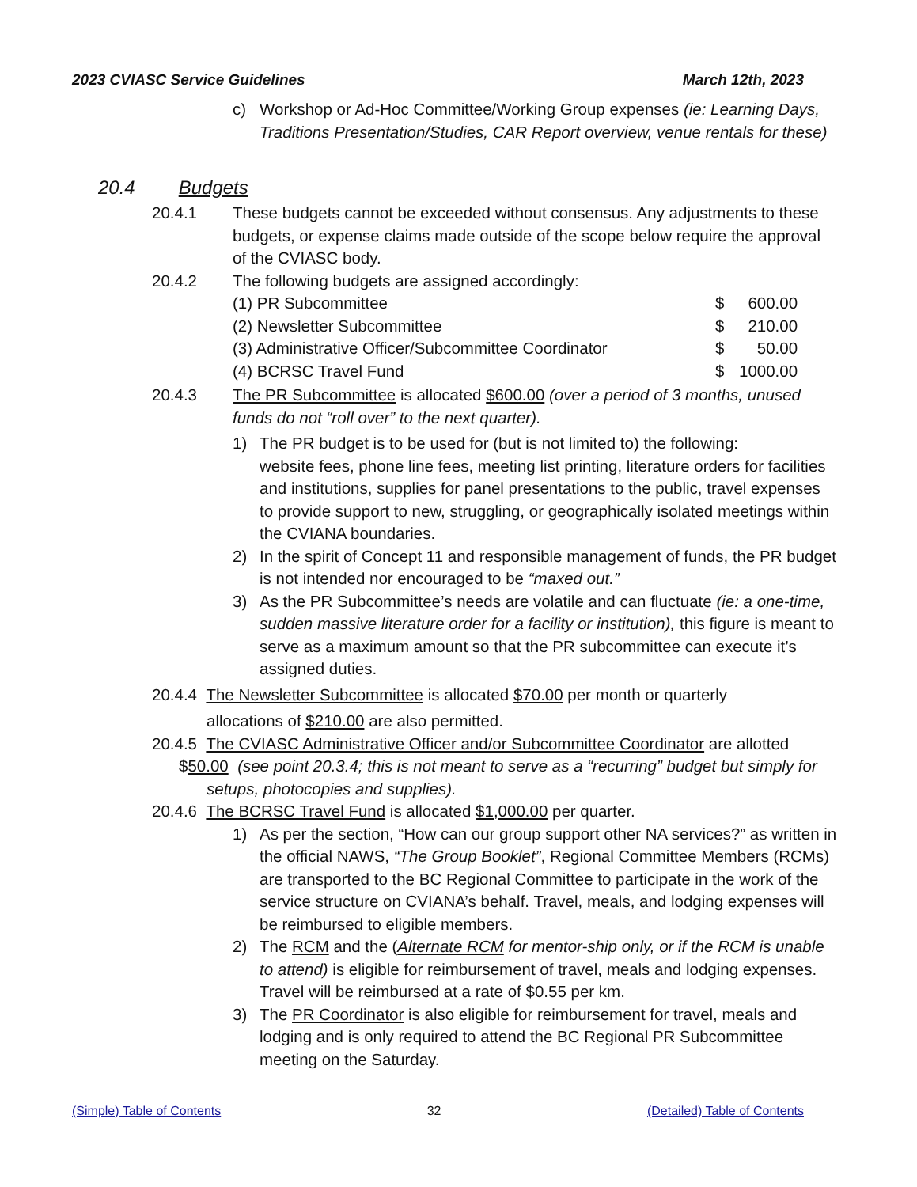2023 CVIASC Service Guidelines March 12th, 2023
c)
Workshop or Ad-Hoc Committee/Working Group expenses (ie: Learning Days, Traditions Presentation/Studies, CAR Report overview, venue rentals for these)
20.4 Budgets
20.4.1
These budgets cannot be exceeded without consensus. Any adjustments to these budgets, or expense claims made outside of the scope below require the approval of the CVIASC body.
20.4.2
The following budgets are assigned accordingly:
| (1) PR Subcommittee | $ | 600.00 |
| (2) Newsletter Subcommittee | $ | 210.00 |
| (3) Administrative Officer/Subcommittee Coordinator | $ | 50.00 |
| (4) BCRSC Travel Fund | $ | 1000.00 |
20.4.3
The PR Subcommittee is allocated $600.00 (over a period of 3 months, unused funds do not “roll over” to the next quarter).
1)
The PR budget is to be used for (but is not limited to) the following:
website fees, phone line fees, meeting list printing, literature orders for facilities and institutions, supplies for panel presentations to the public, travel expenses to provide support to new, struggling, or geographically isolated meetings within the CVIANA boundaries.
2)
In the spirit of Concept 11 and responsible management of funds, the PR budget is not intended nor encouraged to be “maxed out.”
3)
As the PR Subcommittee’s needs are volatile and can fluctuate (ie: a one-time, sudden massive literature order for a facility or institution), this figure is meant to serve as a maximum amount so that the PR subcommittee can execute it’s assigned duties.
20.4.4 The Newsletter Subcommittee is allocated $70.00 per month or quarterly
allocations of $210.00 are also permitted.
20.4.5 The CVIASC Administrative Officer and/or Subcommittee Coordinator are allotted
$50.00 (see point 20.3.4; this is not meant to serve as a “recurring” budget but simply for
setups, photocopies and supplies).
20.4.6 The BCRSC Travel Fund is allocated $1,000.00 per quarter.
1)
As per the section, “How can our group support other NA services?” as written in the official NAWS, “The Group Booklet”, Regional Committee Members (RCMs) are transported to the BC Regional Committee to participate in the work of the service structure on CVIANA’s behalf. Travel, meals, and lodging expenses will be reimbursed to eligible members.
2)
The RCM and the (Alternate RCM for mentor-ship only, or if the RCM is unable to attend) is eligible for reimbursement of travel, meals and lodging expenses. Travel will be reimbursed at a rate of $0.55 per km.
3)
The PR Coordinator is also eligible for reimbursement for travel, meals and lodging and is only required to attend the BC Regional PR Subcommittee meeting on the Saturday.
(Simple) Table of Contents 32 (Detailed) Table of Contents